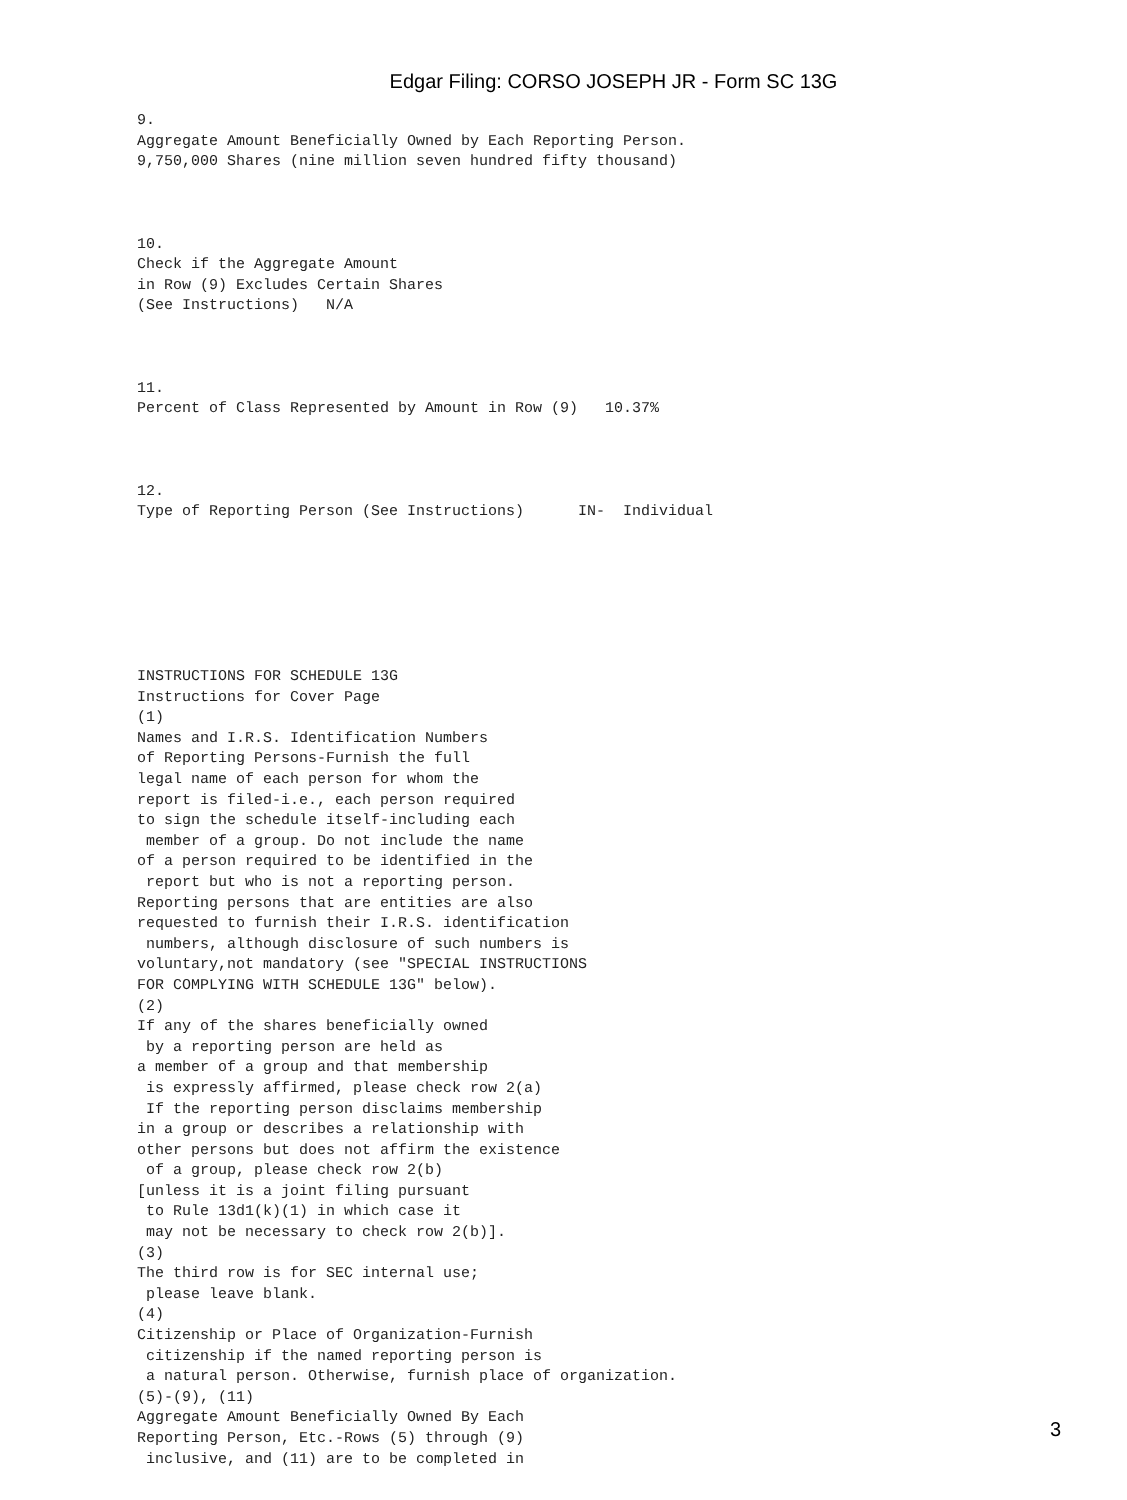Edgar Filing: CORSO JOSEPH JR - Form SC 13G
9.
Aggregate Amount Beneficially Owned by Each Reporting Person.
9,750,000 Shares (nine million seven hundred fifty thousand)



10.
Check if the Aggregate Amount
in Row (9) Excludes Certain Shares
(See Instructions)   N/A



11.
Percent of Class Represented by Amount in Row (9)   10.37%



12.
Type of Reporting Person (See Instructions)      IN-  Individual







INSTRUCTIONS FOR SCHEDULE 13G
Instructions for Cover Page
(1)
Names and I.R.S. Identification Numbers
of Reporting Persons-Furnish the full
legal name of each person for whom the
report is filed-i.e., each person required
to sign the schedule itself-including each
 member of a group. Do not include the name
of a person required to be identified in the
 report but who is not a reporting person.
Reporting persons that are entities are also
requested to furnish their I.R.S. identification
 numbers, although disclosure of such numbers is
voluntary,not mandatory (see "SPECIAL INSTRUCTIONS
FOR COMPLYING WITH SCHEDULE 13G" below).
(2)
If any of the shares beneficially owned
 by a reporting person are held as
a member of a group and that membership
 is expressly affirmed, please check row 2(a)
 If the reporting person disclaims membership
in a group or describes a relationship with
other persons but does not affirm the existence
 of a group, please check row 2(b)
[unless it is a joint filing pursuant
 to Rule 13d1(k)(1) in which case it
 may not be necessary to check row 2(b)].
(3)
The third row is for SEC internal use;
 please leave blank.
(4)
Citizenship or Place of Organization-Furnish
 citizenship if the named reporting person is
 a natural person. Otherwise, furnish place of organization.
(5)-(9), (11)
Aggregate Amount Beneficially Owned By Each
Reporting Person, Etc.-Rows (5) through (9)
 inclusive, and (11) are to be completed in
3